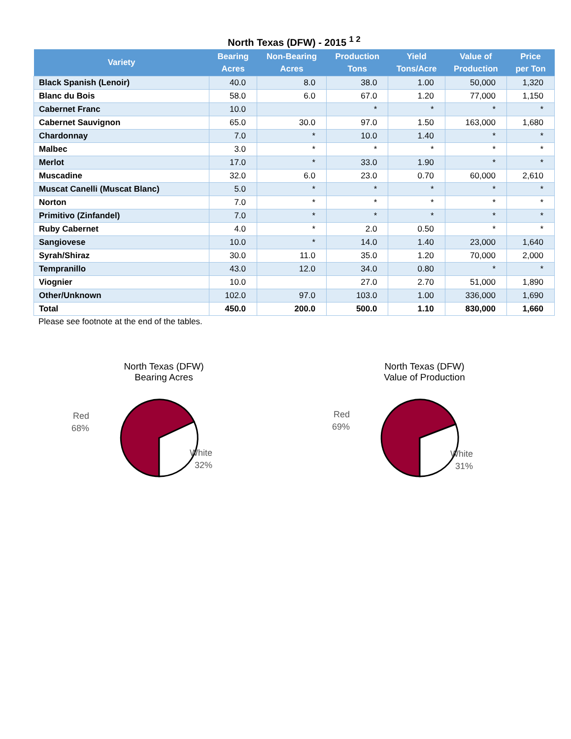North Texas (DFW) - 2015 <sup>1 2</sup>
| Variety | Bearing Acres | Non-Bearing Acres | Production Tons | Yield Tons/Acre | Value of Production | Price per Ton |
| --- | --- | --- | --- | --- | --- | --- |
| Black Spanish (Lenoir) | 40.0 | 8.0 | 38.0 | 1.00 | 50,000 | 1,320 |
| Blanc du Bois | 58.0 | 6.0 | 67.0 | 1.20 | 77,000 | 1,150 |
| Cabernet Franc | 10.0 | | * | * | * | * |
| Cabernet Sauvignon | 65.0 | 30.0 | 97.0 | 1.50 | 163,000 | 1,680 |
| Chardonnay | 7.0 | * | 10.0 | 1.40 | * | * |
| Malbec | 3.0 | * | * | * | * | * |
| Merlot | 17.0 | * | 33.0 | 1.90 | * | * |
| Muscadine | 32.0 | 6.0 | 23.0 | 0.70 | 60,000 | 2,610 |
| Muscat Canelli (Muscat Blanc) | 5.0 | * | * | * | * | * |
| Norton | 7.0 | * | * | * | * | * |
| Primitivo (Zinfandel) | 7.0 | * | * | * | * | * |
| Ruby Cabernet | 4.0 | * | 2.0 | 0.50 | * | * |
| Sangiovese | 10.0 | * | 14.0 | 1.40 | 23,000 | 1,640 |
| Syrah/Shiraz | 30.0 | 11.0 | 35.0 | 1.20 | 70,000 | 2,000 |
| Tempranillo | 43.0 | 12.0 | 34.0 | 0.80 | * | * |
| Viognier | 10.0 | | 27.0 | 2.70 | 51,000 | 1,890 |
| Other/Unknown | 102.0 | 97.0 | 103.0 | 1.00 | 336,000 | 1,690 |
| Total | 450.0 | 200.0 | 500.0 | 1.10 | 830,000 | 1,660 |
Please see footnote at the end of the tables.
North Texas (DFW)
Bearing Acres
Red
68%
White
32%
North Texas (DFW)
Value of Production
Red
69%
White
31%